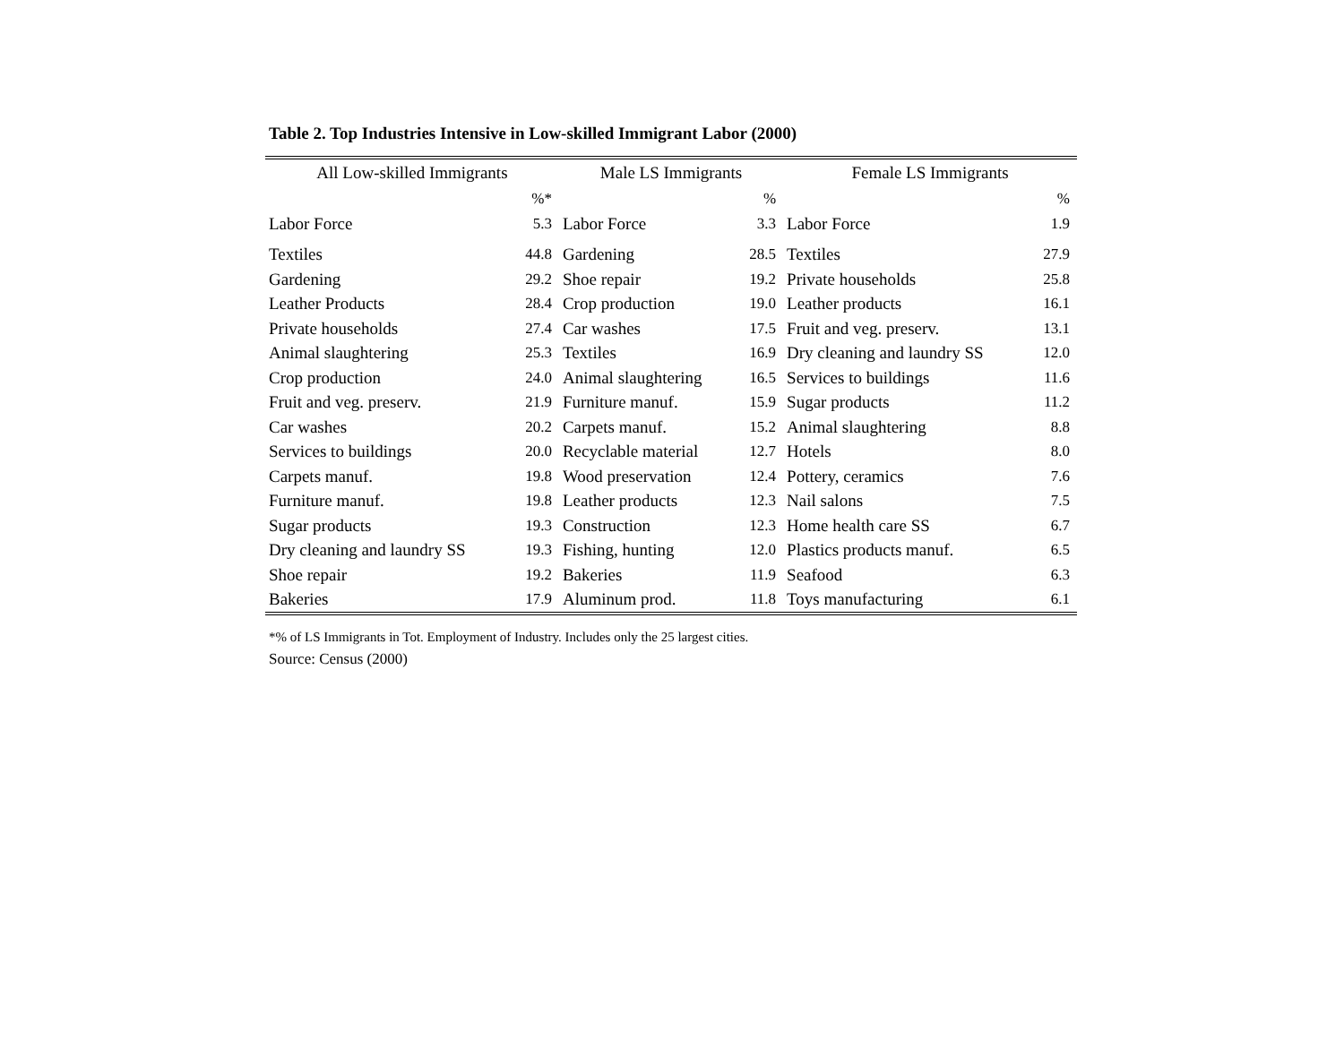Table 2. Top Industries Intensive in Low-skilled Immigrant Labor (2000)
| All Low-skilled Immigrants | | Male LS Immigrants | | Female LS Immigrants | |
| --- | --- | --- | --- | --- | --- |
| | %* | | % | | % |
| Labor Force | 5.3 | Labor Force | 3.3 | Labor Force | 1.9 |
| Textiles | 44.8 | Gardening | 28.5 | Textiles | 27.9 |
| Gardening | 29.2 | Shoe repair | 19.2 | Private households | 25.8 |
| Leather Products | 28.4 | Crop production | 19.0 | Leather products | 16.1 |
| Private households | 27.4 | Car washes | 17.5 | Fruit and veg. preserv. | 13.1 |
| Animal slaughtering | 25.3 | Textiles | 16.9 | Dry cleaning and laundry SS | 12.0 |
| Crop production | 24.0 | Animal slaughtering | 16.5 | Services to buildings | 11.6 |
| Fruit and veg. preserv. | 21.9 | Furniture manuf. | 15.9 | Sugar products | 11.2 |
| Car washes | 20.2 | Carpets manuf. | 15.2 | Animal slaughtering | 8.8 |
| Services to buildings | 20.0 | Recyclable material | 12.7 | Hotels | 8.0 |
| Carpets manuf. | 19.8 | Wood preservation | 12.4 | Pottery, ceramics | 7.6 |
| Furniture manuf. | 19.8 | Leather products | 12.3 | Nail salons | 7.5 |
| Sugar products | 19.3 | Construction | 12.3 | Home health care SS | 6.7 |
| Dry cleaning and laundry SS | 19.3 | Fishing, hunting | 12.0 | Plastics products manuf. | 6.5 |
| Shoe repair | 19.2 | Bakeries | 11.9 | Seafood | 6.3 |
| Bakeries | 17.9 | Aluminum prod. | 11.8 | Toys manufacturing | 6.1 |
*% of LS Immigrants in Tot. Employment of Industry. Includes only the 25 largest cities.
Source: Census (2000)